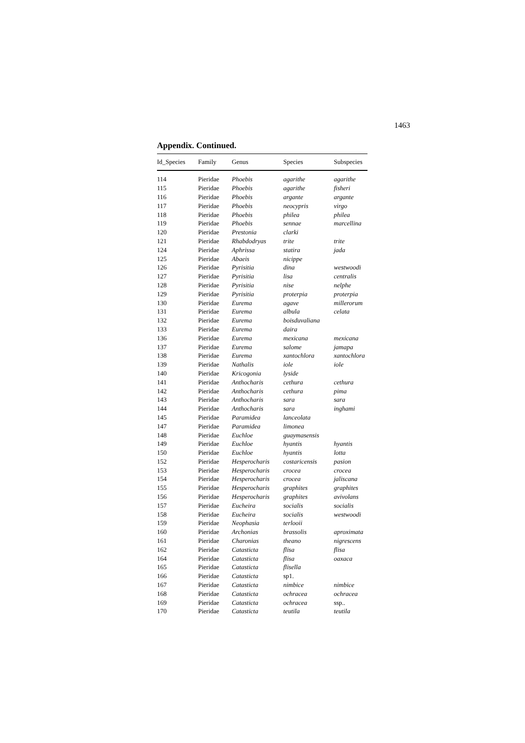1463
Appendix. Continued.
| Id_Species | Family | Genus | Species | Subspecies |
| --- | --- | --- | --- | --- |
| 114 | Pieridae | Phoebis | agarithe | agarithe |
| 115 | Pieridae | Phoebis | agarithe | fisheri |
| 116 | Pieridae | Phoebis | argante | argante |
| 117 | Pieridae | Phoebis | neocypris | virgo |
| 118 | Pieridae | Phoebis | philea | philea |
| 119 | Pieridae | Phoebis | sennae | marcellina |
| 120 | Pieridae | Prestonia | clarki | |
| 121 | Pieridae | Rhabdodryas | trite | trite |
| 124 | Pieridae | Aphrissa | statira | jada |
| 125 | Pieridae | Abaeis | nicippe | |
| 126 | Pieridae | Pyrisitia | dina | westwoodi |
| 127 | Pieridae | Pyrisitia | lisa | centralis |
| 128 | Pieridae | Pyrisitia | nise | nelphe |
| 129 | Pieridae | Pyrisitia | proterpia | proterpia |
| 130 | Pieridae | Eurema | agave | millerorum |
| 131 | Pieridae | Eurema | albula | celata |
| 132 | Pieridae | Eurema | boisduvaliana | |
| 133 | Pieridae | Eurema | daira | |
| 136 | Pieridae | Eurema | mexicana | mexicana |
| 137 | Pieridae | Eurema | salome | jamapa |
| 138 | Pieridae | Eurema | xantochlora | xantochlora |
| 139 | Pieridae | Nathalis | iole | iole |
| 140 | Pieridae | Kricogonia | lyside | |
| 141 | Pieridae | Anthocharis | cethura | cethura |
| 142 | Pieridae | Anthocharis | cethura | pima |
| 143 | Pieridae | Anthocharis | sara | sara |
| 144 | Pieridae | Anthocharis | sara | inghami |
| 145 | Pieridae | Paramidea | lanceolata | |
| 147 | Pieridae | Paramidea | limonea | |
| 148 | Pieridae | Euchloe | guaymasensis | |
| 149 | Pieridae | Euchloe | hyantis | hyantis |
| 150 | Pieridae | Euchloe | hyantis | lotta |
| 152 | Pieridae | Hesperocharis | costaricensis | pasion |
| 153 | Pieridae | Hesperocharis | crocea | crocea |
| 154 | Pieridae | Hesperocharis | crocea | jaliscana |
| 155 | Pieridae | Hesperocharis | graphites | graphites |
| 156 | Pieridae | Hesperocharis | graphites | avivolans |
| 157 | Pieridae | Eucheira | socialis | socialis |
| 158 | Pieridae | Eucheira | socialis | westwoodi |
| 159 | Pieridae | Neophasia | terlooii | |
| 160 | Pieridae | Archonias | brassolis | aproximata |
| 161 | Pieridae | Charonias | theano | nigrescens |
| 162 | Pieridae | Catasticta | flisa | flisa |
| 164 | Pieridae | Catasticta | flisa | oaxaca |
| 165 | Pieridae | Catasticta | flisella | |
| 166 | Pieridae | Catasticta | sp1. | |
| 167 | Pieridae | Catasticta | nimbice | nimbice |
| 168 | Pieridae | Catasticta | ochracea | ochracea |
| 169 | Pieridae | Catasticta | ochracea | ssp.. |
| 170 | Pieridae | Catasticta | teutila | teutila |